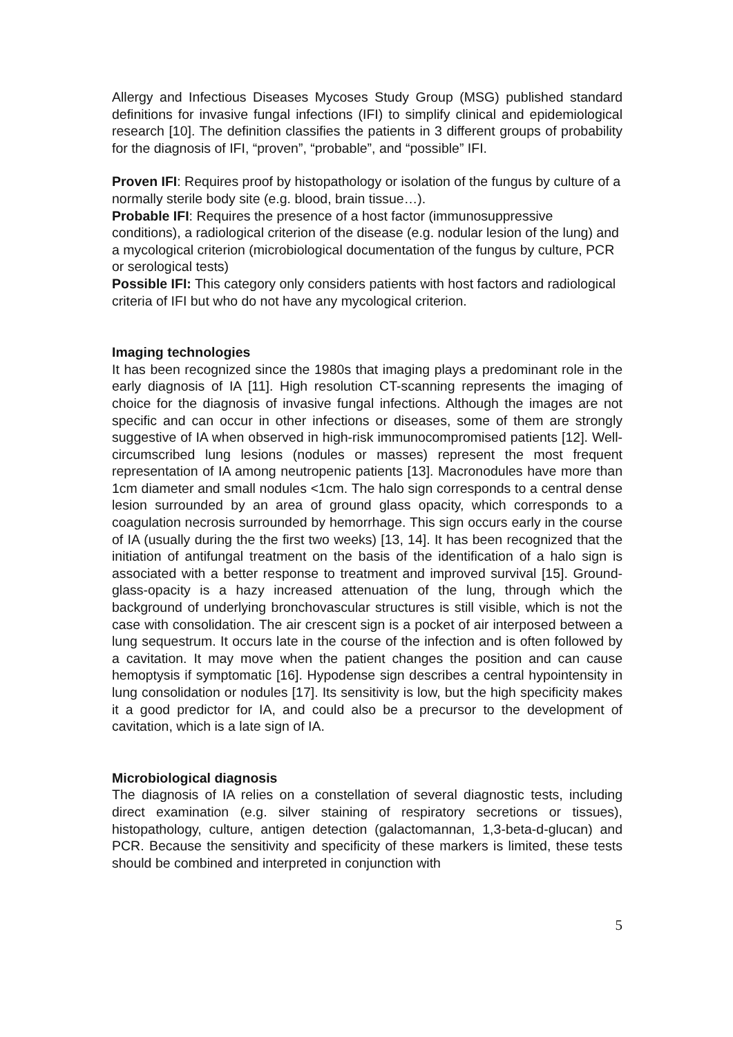Allergy and Infectious Diseases Mycoses Study Group (MSG) published standard definitions for invasive fungal infections (IFI) to simplify clinical and epidemiological research [10]. The definition classifies the patients in 3 different groups of probability for the diagnosis of IFI, “proven”, “probable”, and “possible” IFI.
Proven IFI: Requires proof by histopathology or isolation of the fungus by culture of a normally sterile body site (e.g. blood, brain tissue…).
Probable IFI: Requires the presence of a host factor (immunosuppressive conditions), a radiological criterion of the disease (e.g. nodular lesion of the lung) and a mycological criterion (microbiological documentation of the fungus by culture, PCR or serological tests)
Possible IFI: This category only considers patients with host factors and radiological criteria of IFI but who do not have any mycological criterion.
Imaging technologies
It has been recognized since the 1980s that imaging plays a predominant role in the early diagnosis of IA [11]. High resolution CT-scanning represents the imaging of choice for the diagnosis of invasive fungal infections. Although the images are not specific and can occur in other infections or diseases, some of them are strongly suggestive of IA when observed in high-risk immunocompromised patients [12]. Well-circumscribed lung lesions (nodules or masses) represent the most frequent representation of IA among neutropenic patients [13]. Macronodules have more than 1cm diameter and small nodules <1cm. The halo sign corresponds to a central dense lesion surrounded by an area of ground glass opacity, which corresponds to a coagulation necrosis surrounded by hemorrhage. This sign occurs early in the course of IA (usually during the the first two weeks) [13, 14]. It has been recognized that the initiation of antifungal treatment on the basis of the identification of a halo sign is associated with a better response to treatment and improved survival [15]. Ground-glass-opacity is a hazy increased attenuation of the lung, through which the background of underlying bronchovascular structures is still visible, which is not the case with consolidation. The air crescent sign is a pocket of air interposed between a lung sequestrum. It occurs late in the course of the infection and is often followed by a cavitation. It may move when the patient changes the position and can cause hemoptysis if symptomatic [16]. Hypodense sign describes a central hypointensity in lung consolidation or nodules [17]. Its sensitivity is low, but the high specificity makes it a good predictor for IA, and could also be a precursor to the development of cavitation, which is a late sign of IA.
Microbiological diagnosis
The diagnosis of IA relies on a constellation of several diagnostic tests, including direct examination (e.g. silver staining of respiratory secretions or tissues), histopathology, culture, antigen detection (galactomannan, 1,3-beta-d-glucan) and PCR. Because the sensitivity and specificity of these markers is limited, these tests should be combined and interpreted in conjunction with
5